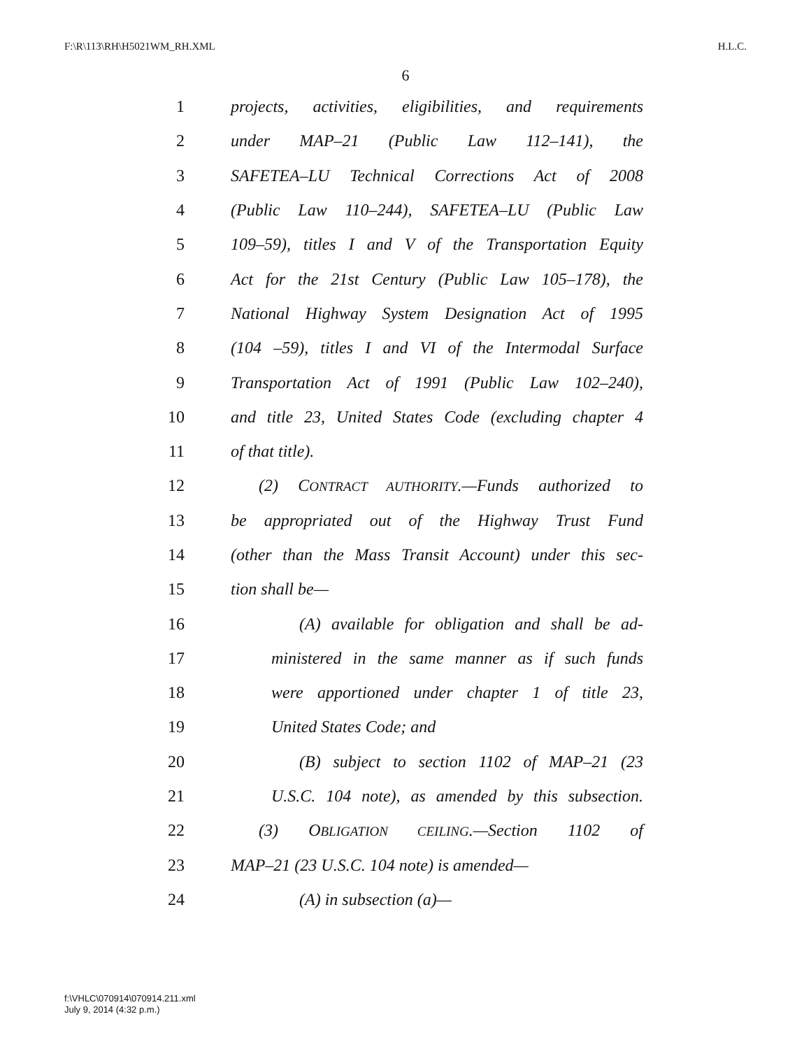F:\R\113\RH\H5021WM_RH.XML H.L.C.
6
1 projects, activities, eligibilities, and requirements
2 under MAP–21 (Public Law 112–141), the
3 SAFETEA–LU Technical Corrections Act of 2008
4 (Public Law 110–244), SAFETEA–LU (Public Law
5 109–59), titles I and V of the Transportation Equity
6 Act for the 21st Century (Public Law 105–178), the
7 National Highway System Designation Act of 1995
8 (104 –59), titles I and VI of the Intermodal Surface
9 Transportation Act of 1991 (Public Law 102–240),
10 and title 23, United States Code (excluding chapter 4
11 of that title).
12 (2) CONTRACT AUTHORITY.—Funds authorized to
13 be appropriated out of the Highway Trust Fund
14 (other than the Mass Transit Account) under this sec-
15 tion shall be—
16 (A) available for obligation and shall be ad-
17 ministered in the same manner as if such funds
18 were apportioned under chapter 1 of title 23,
19 United States Code; and
20 (B) subject to section 1102 of MAP–21 (23
21 U.S.C. 104 note), as amended by this subsection.
22 (3) OBLIGATION CEILING.—Section 1102 of
23 MAP–21 (23 U.S.C. 104 note) is amended—
24 (A) in subsection (a)—
f:\VHLC\070914\070914.211.xml
July 9, 2014 (4:32 p.m.)